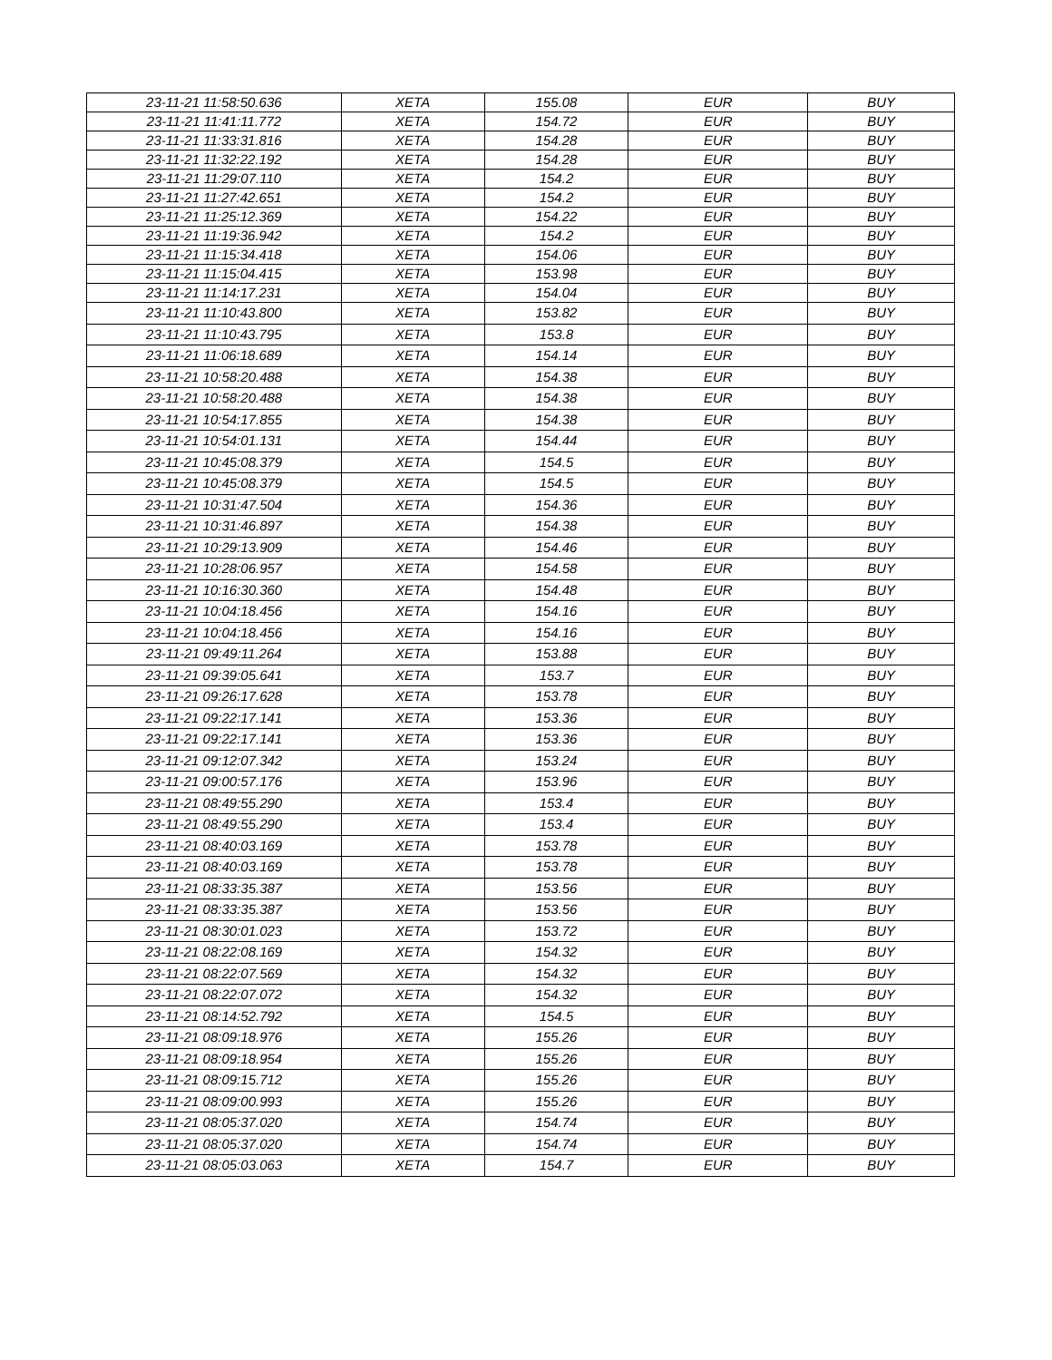| 23-11-21 11:58:50.636 | XETA | 155.08 | EUR | BUY |
| 23-11-21 11:41:11.772 | XETA | 154.72 | EUR | BUY |
| 23-11-21 11:33:31.816 | XETA | 154.28 | EUR | BUY |
| 23-11-21 11:32:22.192 | XETA | 154.28 | EUR | BUY |
| 23-11-21 11:29:07.110 | XETA | 154.2 | EUR | BUY |
| 23-11-21 11:27:42.651 | XETA | 154.2 | EUR | BUY |
| 23-11-21 11:25:12.369 | XETA | 154.22 | EUR | BUY |
| 23-11-21 11:19:36.942 | XETA | 154.2 | EUR | BUY |
| 23-11-21 11:15:34.418 | XETA | 154.06 | EUR | BUY |
| 23-11-21 11:15:04.415 | XETA | 153.98 | EUR | BUY |
| 23-11-21 11:14:17.231 | XETA | 154.04 | EUR | BUY |
| 23-11-21 11:10:43.800 | XETA | 153.82 | EUR | BUY |
| 23-11-21 11:10:43.795 | XETA | 153.8 | EUR | BUY |
| 23-11-21 11:06:18.689 | XETA | 154.14 | EUR | BUY |
| 23-11-21 10:58:20.488 | XETA | 154.38 | EUR | BUY |
| 23-11-21 10:58:20.488 | XETA | 154.38 | EUR | BUY |
| 23-11-21 10:54:17.855 | XETA | 154.38 | EUR | BUY |
| 23-11-21 10:54:01.131 | XETA | 154.44 | EUR | BUY |
| 23-11-21 10:45:08.379 | XETA | 154.5 | EUR | BUY |
| 23-11-21 10:45:08.379 | XETA | 154.5 | EUR | BUY |
| 23-11-21 10:31:47.504 | XETA | 154.36 | EUR | BUY |
| 23-11-21 10:31:46.897 | XETA | 154.38 | EUR | BUY |
| 23-11-21 10:29:13.909 | XETA | 154.46 | EUR | BUY |
| 23-11-21 10:28:06.957 | XETA | 154.58 | EUR | BUY |
| 23-11-21 10:16:30.360 | XETA | 154.48 | EUR | BUY |
| 23-11-21 10:04:18.456 | XETA | 154.16 | EUR | BUY |
| 23-11-21 10:04:18.456 | XETA | 154.16 | EUR | BUY |
| 23-11-21 09:49:11.264 | XETA | 153.88 | EUR | BUY |
| 23-11-21 09:39:05.641 | XETA | 153.7 | EUR | BUY |
| 23-11-21 09:26:17.628 | XETA | 153.78 | EUR | BUY |
| 23-11-21 09:22:17.141 | XETA | 153.36 | EUR | BUY |
| 23-11-21 09:22:17.141 | XETA | 153.36 | EUR | BUY |
| 23-11-21 09:12:07.342 | XETA | 153.24 | EUR | BUY |
| 23-11-21 09:00:57.176 | XETA | 153.96 | EUR | BUY |
| 23-11-21 08:49:55.290 | XETA | 153.4 | EUR | BUY |
| 23-11-21 08:49:55.290 | XETA | 153.4 | EUR | BUY |
| 23-11-21 08:40:03.169 | XETA | 153.78 | EUR | BUY |
| 23-11-21 08:40:03.169 | XETA | 153.78 | EUR | BUY |
| 23-11-21 08:33:35.387 | XETA | 153.56 | EUR | BUY |
| 23-11-21 08:33:35.387 | XETA | 153.56 | EUR | BUY |
| 23-11-21 08:30:01.023 | XETA | 153.72 | EUR | BUY |
| 23-11-21 08:22:08.169 | XETA | 154.32 | EUR | BUY |
| 23-11-21 08:22:07.569 | XETA | 154.32 | EUR | BUY |
| 23-11-21 08:22:07.072 | XETA | 154.32 | EUR | BUY |
| 23-11-21 08:14:52.792 | XETA | 154.5 | EUR | BUY |
| 23-11-21 08:09:18.976 | XETA | 155.26 | EUR | BUY |
| 23-11-21 08:09:18.954 | XETA | 155.26 | EUR | BUY |
| 23-11-21 08:09:15.712 | XETA | 155.26 | EUR | BUY |
| 23-11-21 08:09:00.993 | XETA | 155.26 | EUR | BUY |
| 23-11-21 08:05:37.020 | XETA | 154.74 | EUR | BUY |
| 23-11-21 08:05:37.020 | XETA | 154.74 | EUR | BUY |
| 23-11-21 08:05:03.063 | XETA | 154.7 | EUR | BUY |